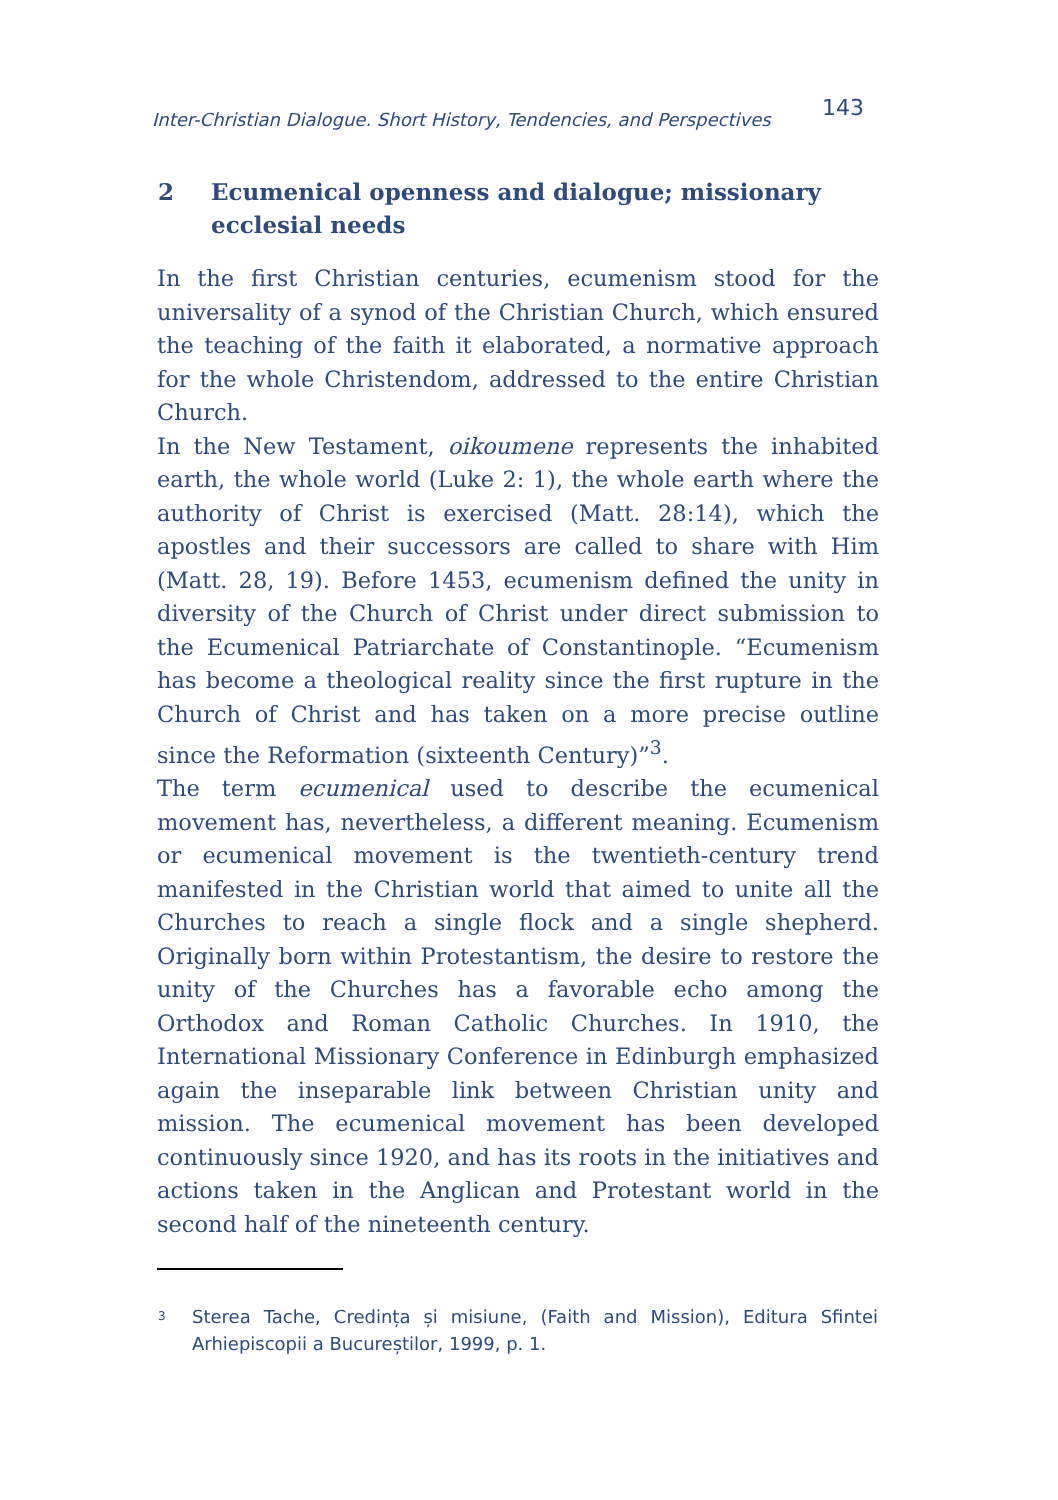Inter-Christian Dialogue. Short History, Tendencies, and Perspectives 143
2 Ecumenical openness and dialogue; missionary ecclesial needs
In the first Christian centuries, ecumenism stood for the universality of a synod of the Christian Church, which ensured the teaching of the faith it elaborated, a normative approach for the whole Christendom, addressed to the entire Christian Church.
In the New Testament, oikoumene represents the inhabited earth, the whole world (Luke 2: 1), the whole earth where the authority of Christ is exercised (Matt. 28:14), which the apostles and their successors are called to share with Him (Matt. 28, 19). Before 1453, ecumenism defined the unity in diversity of the Church of Christ under direct submission to the Ecumenical Patriarchate of Constantinople. “Ecumenism has become a theological reality since the first rupture in the Church of Christ and has taken on a more precise outline since the Reformation (sixteenth Century)”<sup>3</sup>.
The term ecumenical used to describe the ecumenical movement has, nevertheless, a different meaning. Ecumenism or ecumenical movement is the twentieth-century trend manifested in the Christian world that aimed to unite all the Churches to reach a single flock and a single shepherd. Originally born within Protestantism, the desire to restore the unity of the Churches has a favorable echo among the Orthodox and Roman Catholic Churches. In 1910, the International Missionary Conference in Edinburgh emphasized again the inseparable link between Christian unity and mission. The ecumenical movement has been developed continuously since 1920, and has its roots in the initiatives and actions taken in the Anglican and Protestant world in the second half of the nineteenth century.
3 Sterea Tache, Credința și misiune, (Faith and Mission), Editura Sfintei Arhiepiscopii a Bucureștilor, 1999, p. 1.